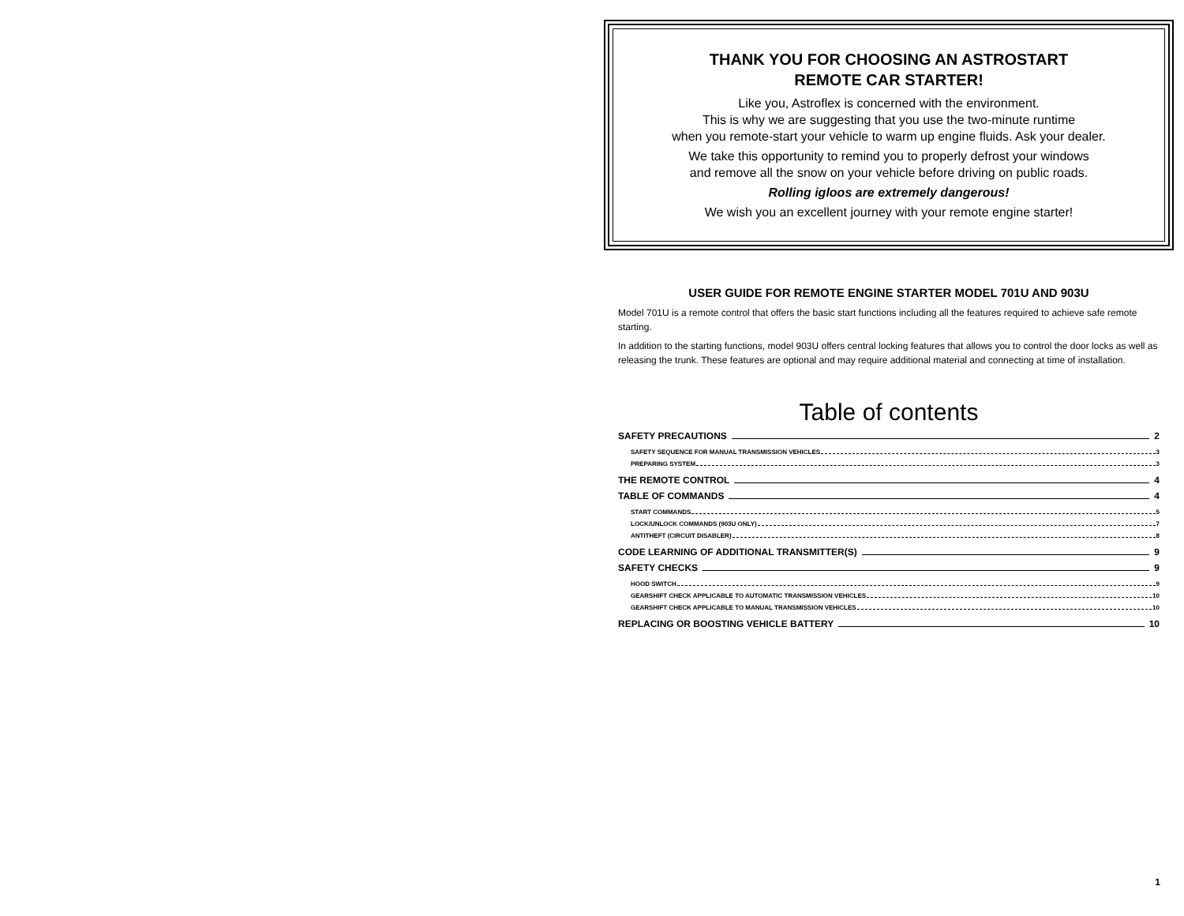THANK YOU FOR CHOOSING AN ASTROSTART
REMOTE CAR STARTER!
Like you, Astroflex is concerned with the environment.
This is why we are suggesting that you use the two-minute runtime
when you remote-start your vehicle to warm up engine fluids. Ask your dealer.
We take this opportunity to remind you to properly defrost your windows
and remove all the snow on your vehicle before driving on public roads.
Rolling igloos are extremely dangerous!
We wish you an excellent journey with your remote engine starter!
USER GUIDE FOR REMOTE ENGINE STARTER MODEL 701U AND 903U
Model 701U is a remote control that offers the basic start functions including all the features required to achieve safe remote starting.
In addition to the starting functions, model 903U offers central locking features that allows you to control the door locks as well as releasing the trunk. These features are optional and may require additional material and connecting at time of installation.
Table of contents
SAFETY PRECAUTIONS 2
SAFETY SEQUENCE FOR MANUAL TRANSMISSION VEHICLES 3
PREPARING SYSTEM 3
THE REMOTE CONTROL 4
TABLE OF COMMANDS 4
START COMMANDS 5
LOCK/UNLOCK COMMANDS (903U ONLY) 7
ANTITHEFT (CIRCUIT DISABLER) 8
CODE LEARNING OF ADDITIONAL TRANSMITTER(S) 9
SAFETY CHECKS 9
HOOD SWITCH 9
GEARSHIFT CHECK APPLICABLE TO AUTOMATIC TRANSMISSION VEHICLES 10
GEARSHIFT CHECK APPLICABLE TO MANUAL TRANSMISSION VEHICLES 10
REPLACING OR BOOSTING VEHICLE BATTERY 10
1